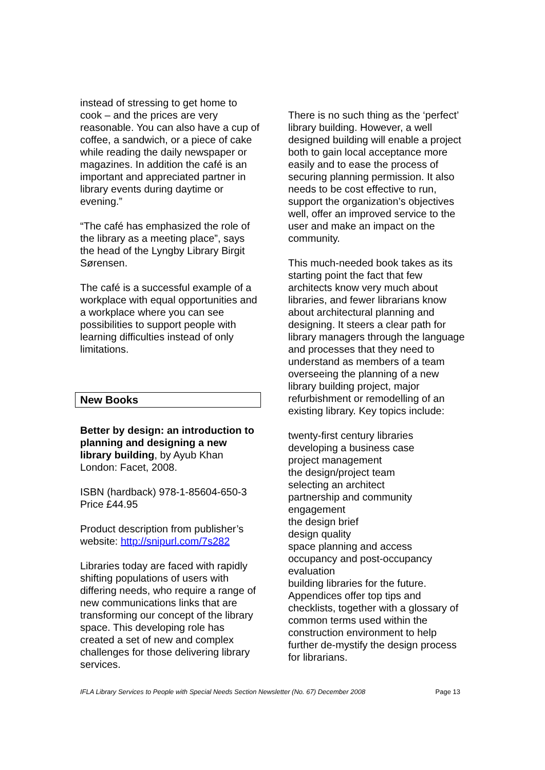instead of stressing to get home to cook – and the prices are very reasonable. You can also have a cup of coffee, a sandwich, or a piece of cake while reading the daily newspaper or magazines. In addition the café is an important and appreciated partner in library events during daytime or evening.”
“The café has emphasized the role of the library as a meeting place”, says the head of the Lyngby Library Birgit Sørensen.
The café is a successful example of a workplace with equal opportunities and a workplace where you can see possibilities to support people with learning difficulties instead of only limitations.
New Books
Better by design: an introduction to planning and designing a new library building, by Ayub Khan
London: Facet, 2008.
ISBN (hardback) 978-1-85604-650-3
Price £44.95
Product description from publisher’s website: http://snipurl.com/7s282
Libraries today are faced with rapidly shifting populations of users with differing needs, who require a range of new communications links that are transforming our concept of the library space. This developing role has created a set of new and complex challenges for those delivering library services.
There is no such thing as the ‘perfect’ library building. However, a well designed building will enable a project both to gain local acceptance more easily and to ease the process of securing planning permission. It also needs to be cost effective to run, support the organization’s objectives well, offer an improved service to the user and make an impact on the community.
This much-needed book takes as its starting point the fact that few architects know very much about libraries, and fewer librarians know about architectural planning and designing. It steers a clear path for library managers through the language and processes that they need to understand as members of a team overseeing the planning of a new library building project, major refurbishment or remodelling of an existing library. Key topics include:
twenty-first century libraries
developing a business case
project management
the design/project team
selecting an architect
partnership and community engagement
the design brief
design quality
space planning and access
occupancy and post-occupancy evaluation
building libraries for the future. Appendices offer top tips and checklists, together with a glossary of common terms used within the construction environment to help further de-mystify the design process for librarians.
IFLA Library Services to People with Special Needs Section Newsletter (No. 67) December 2008 Page 13